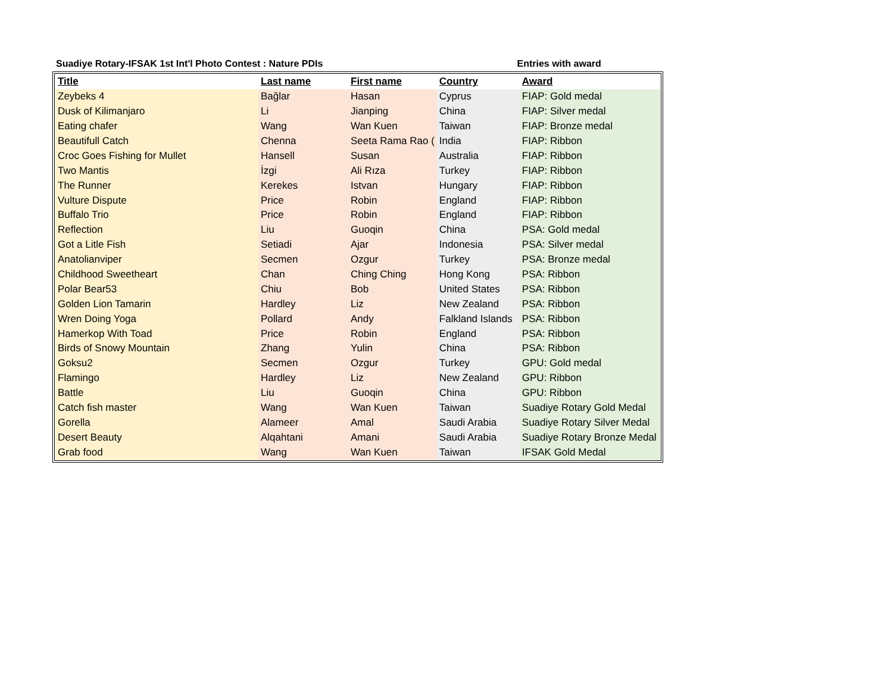Suadiye Rotary-IFSAK 1st Int'l Photo Contest : Nature PDIs Entries with award
| Title | Last name | First name | Country | Award |
| --- | --- | --- | --- | --- |
| Zeybeks 4 | Bağlar | Hasan | Cyprus | FIAP: Gold medal |
| Dusk of Kilimanjaro | Li | Jianping | China | FIAP: Silver medal |
| Eating chafer | Wang | Wan Kuen | Taiwan | FIAP: Bronze medal |
| Beautifull Catch | Chenna | Seeta Rama Rao ( | India | FIAP: Ribbon |
| Croc Goes Fishing for Mullet | Hansell | Susan | Australia | FIAP: Ribbon |
| Two Mantis | İzgi | Ali Rıza | Turkey | FIAP: Ribbon |
| The Runner | Kerekes | Istvan | Hungary | FIAP: Ribbon |
| Vulture Dispute | Price | Robin | England | FIAP: Ribbon |
| Buffalo Trio | Price | Robin | England | FIAP: Ribbon |
| Reflection | Liu | Guoqin | China | PSA: Gold medal |
| Got a Litle Fish | Setiadi | Ajar | Indonesia | PSA: Silver medal |
| Anatolianviper | Secmen | Ozgur | Turkey | PSA: Bronze medal |
| Childhood Sweetheart | Chan | Ching Ching | Hong Kong | PSA: Ribbon |
| Polar Bear53 | Chiu | Bob | United States | PSA: Ribbon |
| Golden Lion Tamarin | Hardley | Liz | New Zealand | PSA: Ribbon |
| Wren Doing Yoga | Pollard | Andy | Falkland Islands | PSA: Ribbon |
| Hamerkop With Toad | Price | Robin | England | PSA: Ribbon |
| Birds of Snowy Mountain | Zhang | Yulin | China | PSA: Ribbon |
| Goksu2 | Secmen | Ozgur | Turkey | GPU: Gold medal |
| Flamingo | Hardley | Liz | New Zealand | GPU: Ribbon |
| Battle | Liu | Guoqin | China | GPU: Ribbon |
| Catch fish master | Wang | Wan Kuen | Taiwan | Suadiye Rotary Gold Medal |
| Gorella | Alameer | Amal | Saudi Arabia | Suadiye Rotary Silver Medal |
| Desert Beauty | Alqahtani | Amani | Saudi Arabia | Suadiye Rotary Bronze Medal |
| Grab food | Wang | Wan Kuen | Taiwan | IFSAK Gold Medal |